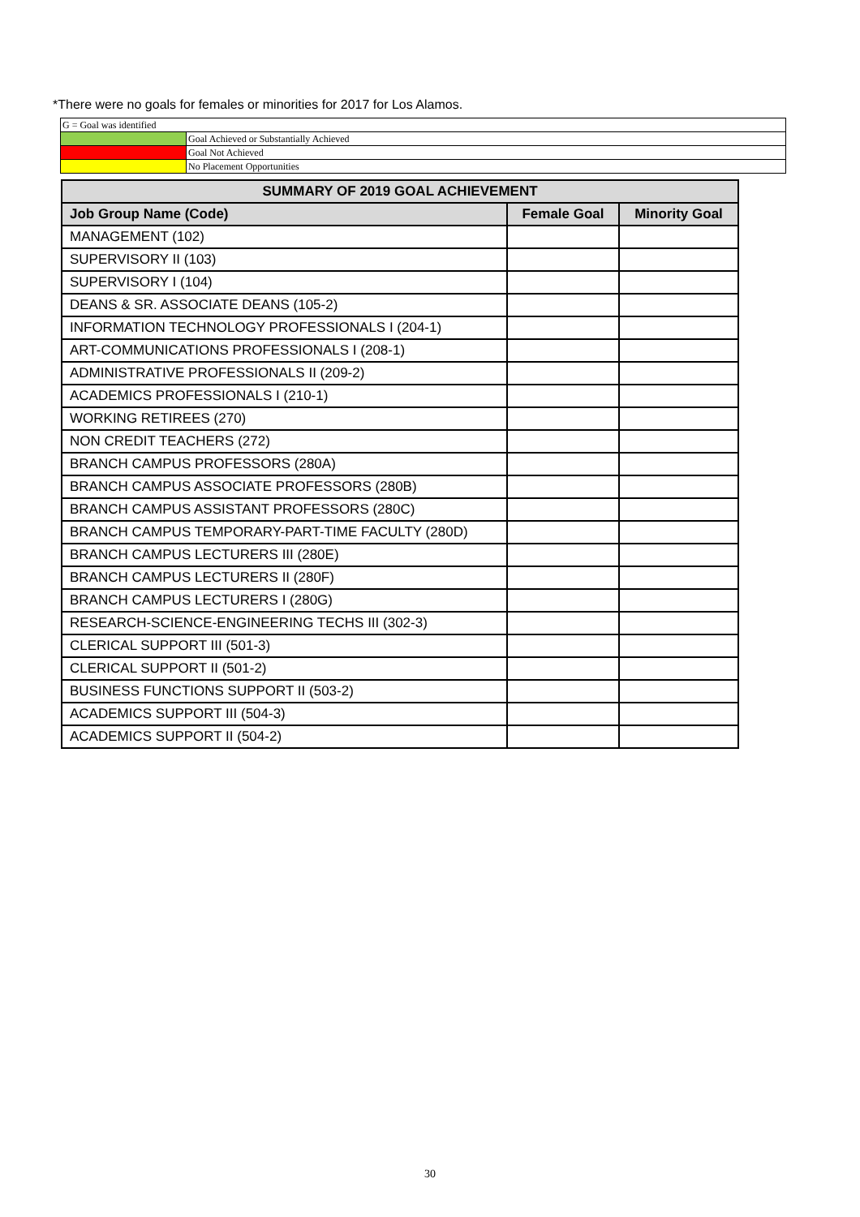*There were no goals for females or minorities for 2017 for Los Alamos.
| G = Goal was identified | |
| | Goal Achieved or Substantially Achieved |
| | Goal Not Achieved |
| | No Placement Opportunities |
| SUMMARY OF 2019 GOAL ACHIEVEMENT | | |
| --- | --- | --- |
| Job Group Name (Code) | Female Goal | Minority Goal |
| MANAGEMENT (102) | | |
| SUPERVISORY II (103) | | |
| SUPERVISORY I (104) | | |
| DEANS & SR. ASSOCIATE DEANS (105-2) | | |
| INFORMATION TECHNOLOGY PROFESSIONALS I (204-1) | | |
| ART-COMMUNICATIONS PROFESSIONALS I (208-1) | | |
| ADMINISTRATIVE PROFESSIONALS II (209-2) | | |
| ACADEMICS PROFESSIONALS I (210-1) | | |
| WORKING RETIREES (270) | | |
| NON CREDIT TEACHERS (272) | | |
| BRANCH CAMPUS PROFESSORS (280A) | | |
| BRANCH CAMPUS ASSOCIATE PROFESSORS (280B) | | |
| BRANCH CAMPUS ASSISTANT PROFESSORS (280C) | | |
| BRANCH CAMPUS TEMPORARY-PART-TIME FACULTY (280D) | | |
| BRANCH CAMPUS LECTURERS III (280E) | | |
| BRANCH CAMPUS LECTURERS II (280F) | | |
| BRANCH CAMPUS LECTURERS I (280G) | | |
| RESEARCH-SCIENCE-ENGINEERING TECHS III (302-3) | | |
| CLERICAL SUPPORT III (501-3) | | |
| CLERICAL SUPPORT II (501-2) | | |
| BUSINESS FUNCTIONS SUPPORT II (503-2) | | |
| ACADEMICS SUPPORT III (504-3) | | |
| ACADEMICS SUPPORT II (504-2) | | |
30